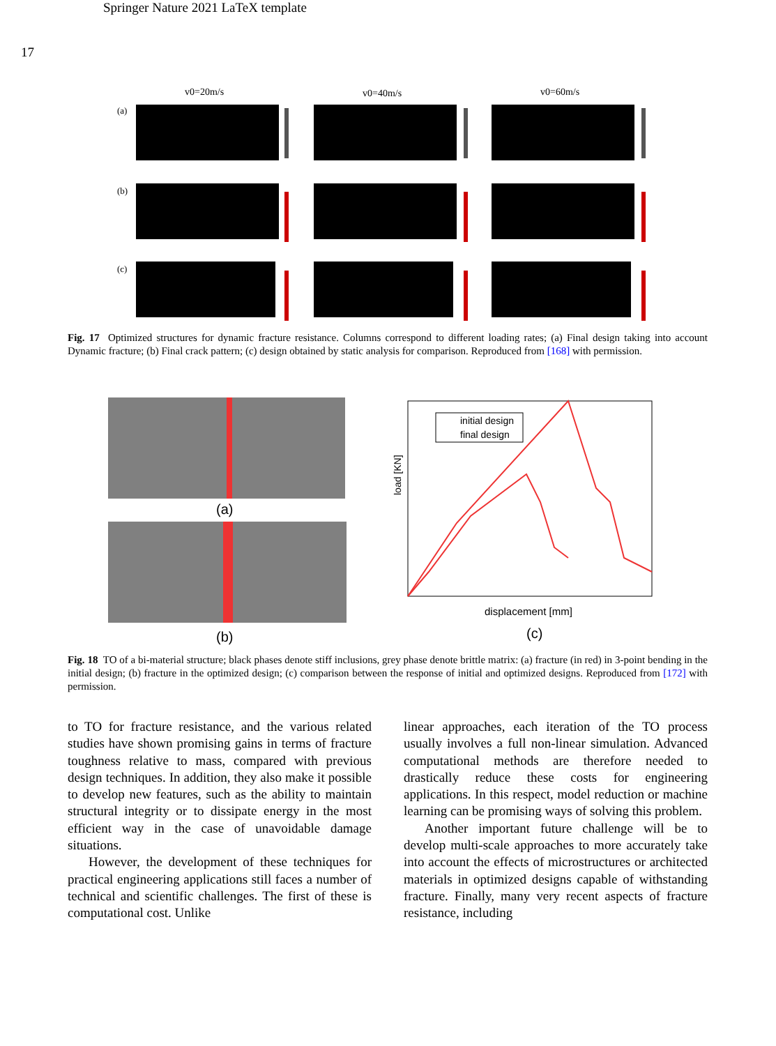Springer Nature 2021 LaTeX template
17
v0=20m/s
v0=40m/s
v0=60m/s
(a)
(b)
(c)
Fig. 17 Optimized structures for dynamic fracture resistance. Columns correspond to different loading rates; (a) Final design taking into account Dynamic fracture; (b) Final crack pattern; (c) design obtained by static analysis for comparison. Reproduced from [168] with permission.
(a)
(b)
initial design
final design
load [KN]
displacement [mm]
(c)
Fig. 18 TO of a bi-material structure; black phases denote stiff inclusions, grey phase denote brittle matrix: (a) fracture (in red) in 3-point bending in the initial design; (b) fracture in the optimized design; (c) comparison between the response of initial and optimized designs. Reproduced from [172] with permission.
to TO for fracture resistance, and the various related studies have shown promising gains in terms of fracture toughness relative to mass, compared with previous design techniques. In addition, they also make it possible to develop new features, such as the ability to maintain structural integrity or to dissipate energy in the most efficient way in the case of unavoidable damage situations.
However, the development of these techniques for practical engineering applications still faces a number of technical and scientific challenges. The first of these is computational cost. Unlike
linear approaches, each iteration of the TO process usually involves a full non-linear simulation. Advanced computational methods are therefore needed to drastically reduce these costs for engineering applications. In this respect, model reduction or machine learning can be promising ways of solving this problem.
Another important future challenge will be to develop multi-scale approaches to more accurately take into account the effects of microstructures or architected materials in optimized designs capable of withstanding fracture. Finally, many very recent aspects of fracture resistance, including